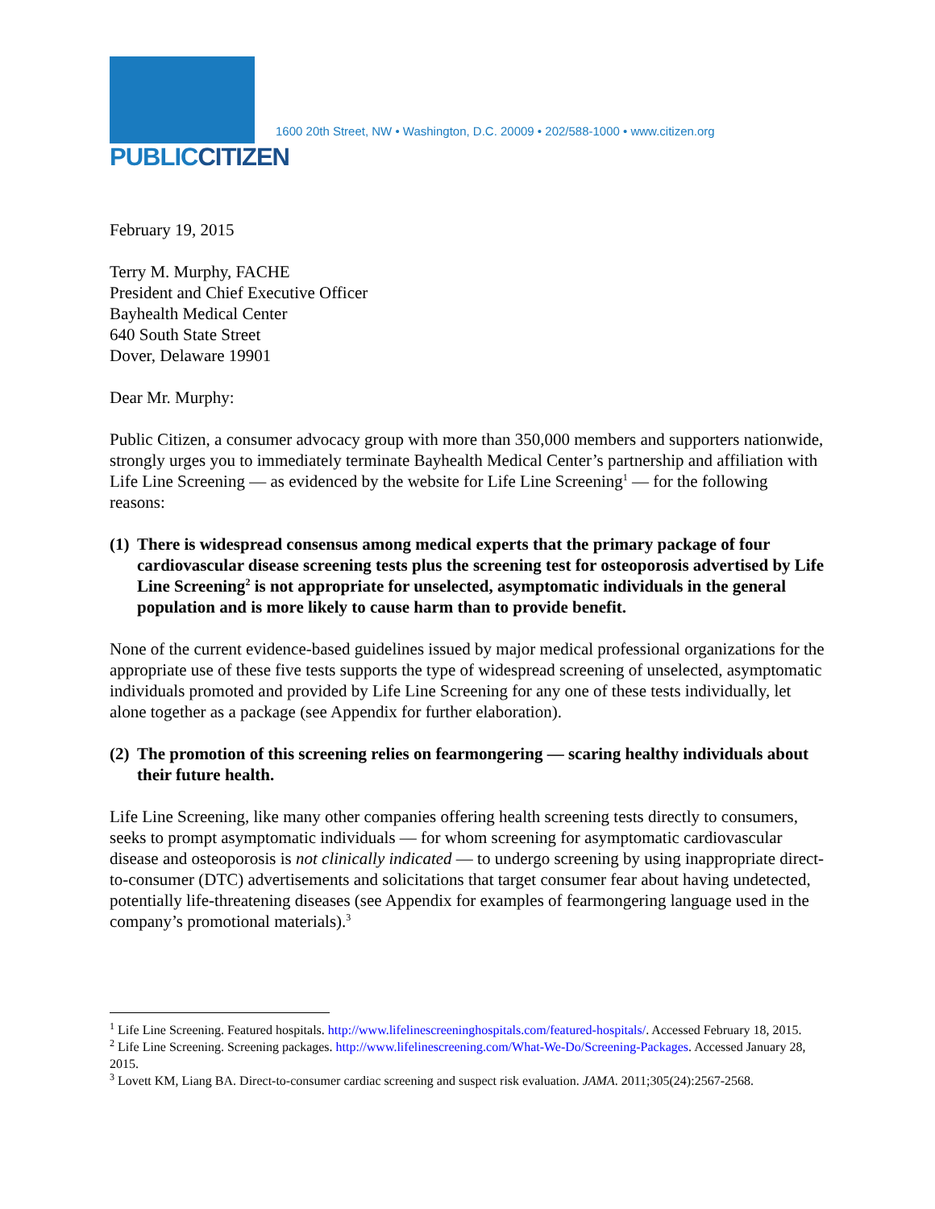PUBLICCITIZEN
1600 20th Street, NW • Washington, D.C. 20009 • 202/588-1000 • www.citizen.org
February 19, 2015
Terry M. Murphy, FACHE
President and Chief Executive Officer
Bayhealth Medical Center
640 South State Street
Dover, Delaware 19901
Dear Mr. Murphy:
Public Citizen, a consumer advocacy group with more than 350,000 members and supporters nationwide, strongly urges you to immediately terminate Bayhealth Medical Center’s partnership and affiliation with Life Line Screening — as evidenced by the website for Life Line Screening<sup>1</sup> — for the following reasons:
(1) There is widespread consensus among medical experts that the primary package of four cardiovascular disease screening tests plus the screening test for osteoporosis advertised by Life Line Screening<sup>2</sup> is not appropriate for unselected, asymptomatic individuals in the general population and is more likely to cause harm than to provide benefit.
None of the current evidence-based guidelines issued by major medical professional organizations for the appropriate use of these five tests supports the type of widespread screening of unselected, asymptomatic individuals promoted and provided by Life Line Screening for any one of these tests individually, let alone together as a package (see Appendix for further elaboration).
(2) The promotion of this screening relies on fearmongering — scaring healthy individuals about their future health.
Life Line Screening, like many other companies offering health screening tests directly to consumers, seeks to prompt asymptomatic individuals — for whom screening for asymptomatic cardiovascular disease and osteoporosis is not clinically indicated — to undergo screening by using inappropriate direct-to-consumer (DTC) advertisements and solicitations that target consumer fear about having undetected, potentially life-threatening diseases (see Appendix for examples of fearmongering language used in the company’s promotional materials).<sup>3</sup>
<sup>1</sup> Life Line Screening. Featured hospitals. http://www.lifelinescreeninghospitals.com/featured-hospitals/. Accessed February 18, 2015.
<sup>2</sup> Life Line Screening. Screening packages. http://www.lifelinescreening.com/What-We-Do/Screening-Packages. Accessed January 28, 2015.
<sup>3</sup> Lovett KM, Liang BA. Direct-to-consumer cardiac screening and suspect risk evaluation. JAMA. 2011;305(24):2567-2568.